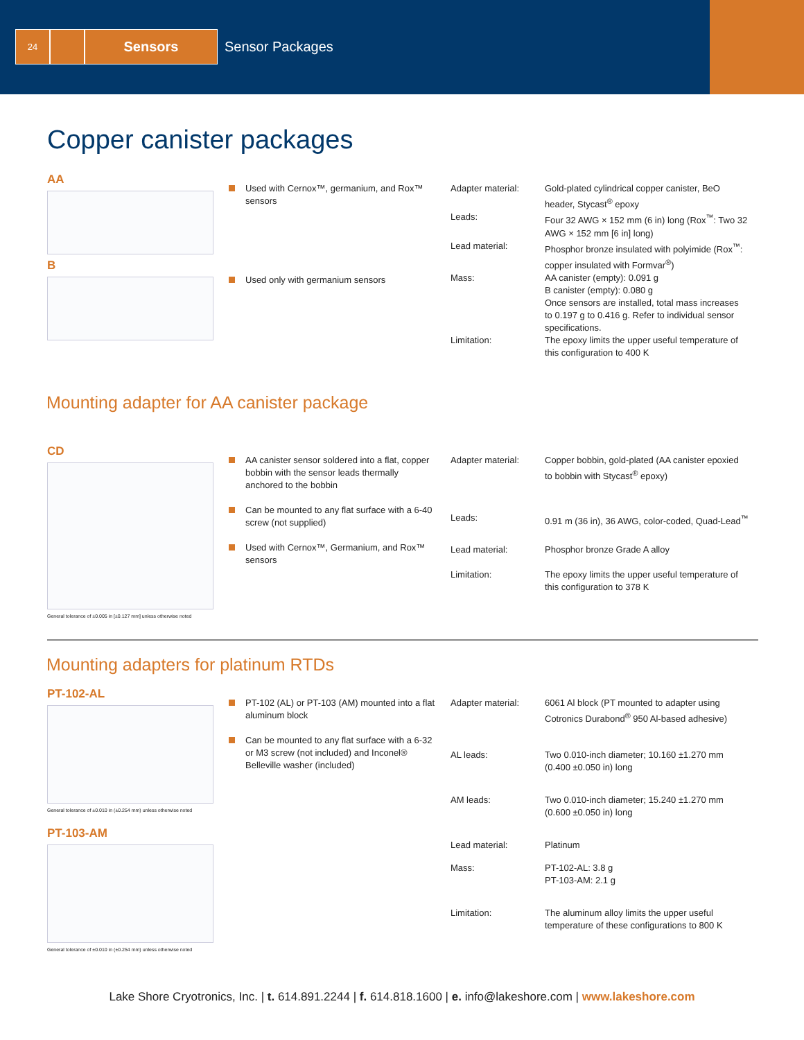24
Sensors
Sensor Packages
Copper canister packages
AA
B
Used with Cernox™, germanium, and Rox™ sensors
Used only with germanium sensors
| Adapter material: | Gold-plated cylindrical copper canister, BeO header, Stycast<sup>®</sup> epoxy |
| Leads: | Four 32 AWG × 152 mm (6 in) long (Rox<sup>™</sup>: Two 32 AWG × 152 mm [6 in] long) |
| Lead material: | Phosphor bronze insulated with polyimide (Rox<sup>™</sup>: copper insulated with Formvar<sup>®</sup>) |
| Mass: | AA canister (empty): 0.091 g B canister (empty): 0.080 g Once sensors are installed, total mass increases to 0.197 g to 0.416 g. Refer to individual sensor specifications. |
| Limitation: | The epoxy limits the upper useful temperature of this configuration to 400 K |
Mounting adapter for AA canister package
CD
General tolerance of ±0.005 in [±0.127 mm] unless otherwise noted
AA canister sensor soldered into a flat, copper bobbin with the sensor leads thermally anchored to the bobbin
Can be mounted to any flat surface with a 6-40 screw (not supplied)
Used with Cernox™, Germanium, and Rox™ sensors
| Adapter material: | Copper bobbin, gold-plated (AA canister epoxied to bobbin with Stycast<sup>®</sup> epoxy) |
| Leads: | 0.91 m (36 in), 36 AWG, color-coded, Quad-Lead<sup>™</sup> |
| Lead material: | Phosphor bronze Grade A alloy |
| Limitation: | The epoxy limits the upper useful temperature of this configuration to 378 K |
Mounting adapters for platinum RTDs
PT-102-AL
General tolerance of ±0.010 in (±0.254 mm) unless otherwise noted
PT-103-AM
General tolerance of ±0.010 in (±0.254 mm) unless otherwise noted
PT-102 (AL) or PT-103 (AM) mounted into a flat aluminum block
Can be mounted to any flat surface with a 6-32 or M3 screw (not included) and Inconel® Belleville washer (included)
| Adapter material: | 6061 Al block (PT mounted to adapter using Cotronics Durabond<sup>®</sup> 950 Al-based adhesive) |
| AL leads: | Two 0.010-inch diameter; 10.160 ±1.270 mm (0.400 ±0.050 in) long |
| AM leads: | Two 0.010-inch diameter; 15.240 ±1.270 mm (0.600 ±0.050 in) long |
| Lead material: | Platinum |
| Mass: | PT-102-AL: 3.8 g PT-103-AM: 2.1 g |
| Limitation: | The aluminum alloy limits the upper useful temperature of these configurations to 800 K |
Lake Shore Cryotronics, Inc. | t. 614.891.2244 | f. 614.818.1600 | e. info@lakeshore.com | www.lakeshore.com